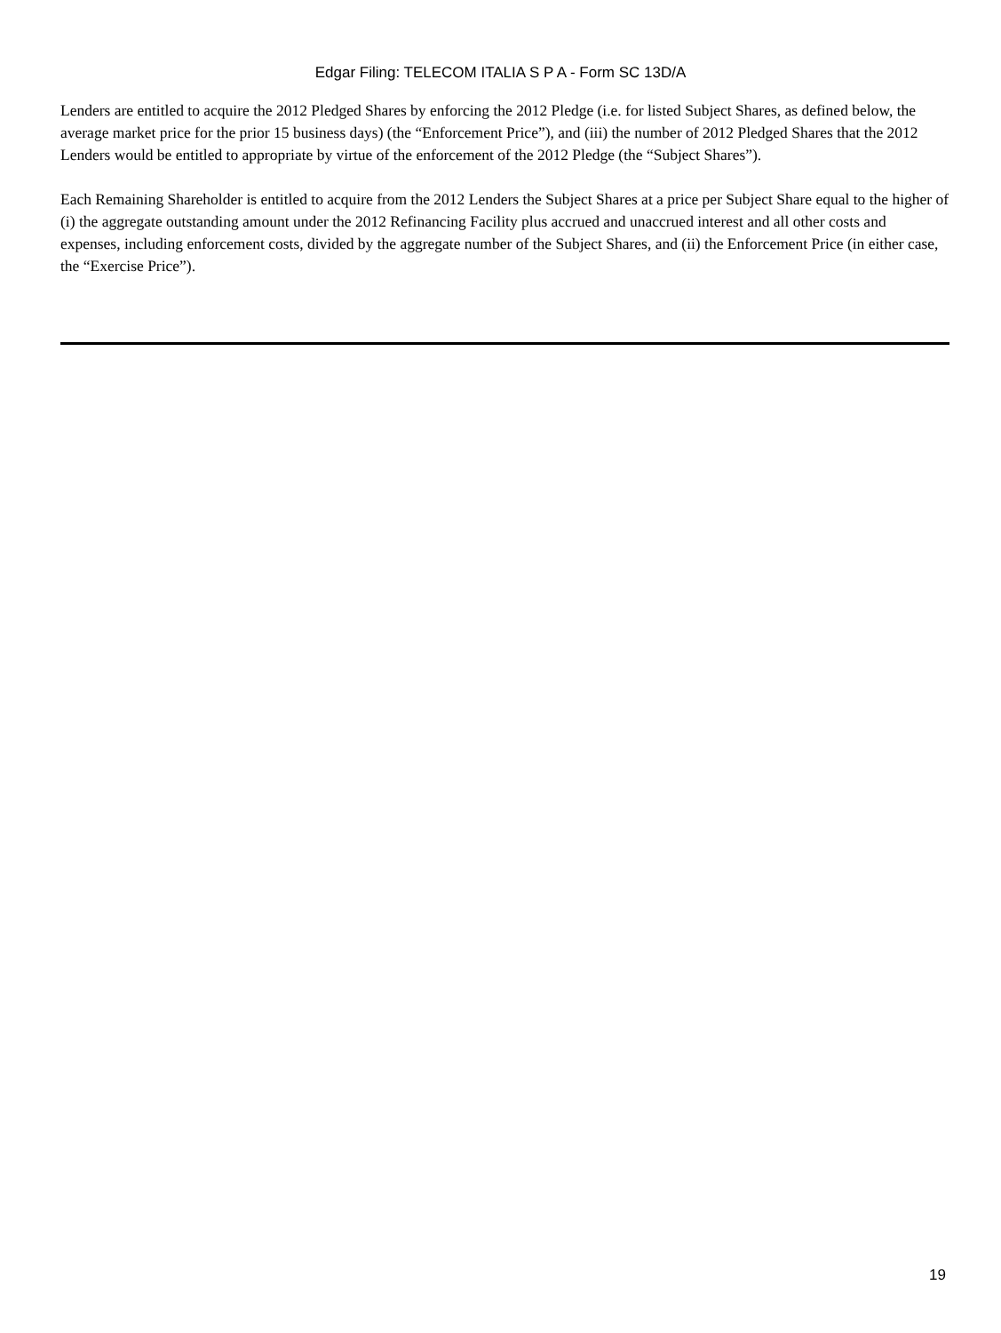Edgar Filing: TELECOM ITALIA S P A - Form SC 13D/A
Lenders are entitled to acquire the 2012 Pledged Shares by enforcing the 2012 Pledge (i.e. for listed Subject Shares, as defined below, the average market price for the prior 15 business days) (the “Enforcement Price”), and (iii) the number of 2012 Pledged Shares that the 2012 Lenders would be entitled to appropriate by virtue of the enforcement of the 2012 Pledge (the “Subject Shares”).
Each Remaining Shareholder is entitled to acquire from the 2012 Lenders the Subject Shares at a price per Subject Share equal to the higher of (i) the aggregate outstanding amount under the 2012 Refinancing Facility plus accrued and unaccrued interest and all other costs and expenses, including enforcement costs, divided by the aggregate number of the Subject Shares, and (ii) the Enforcement Price (in either case, the “Exercise Price”).
19